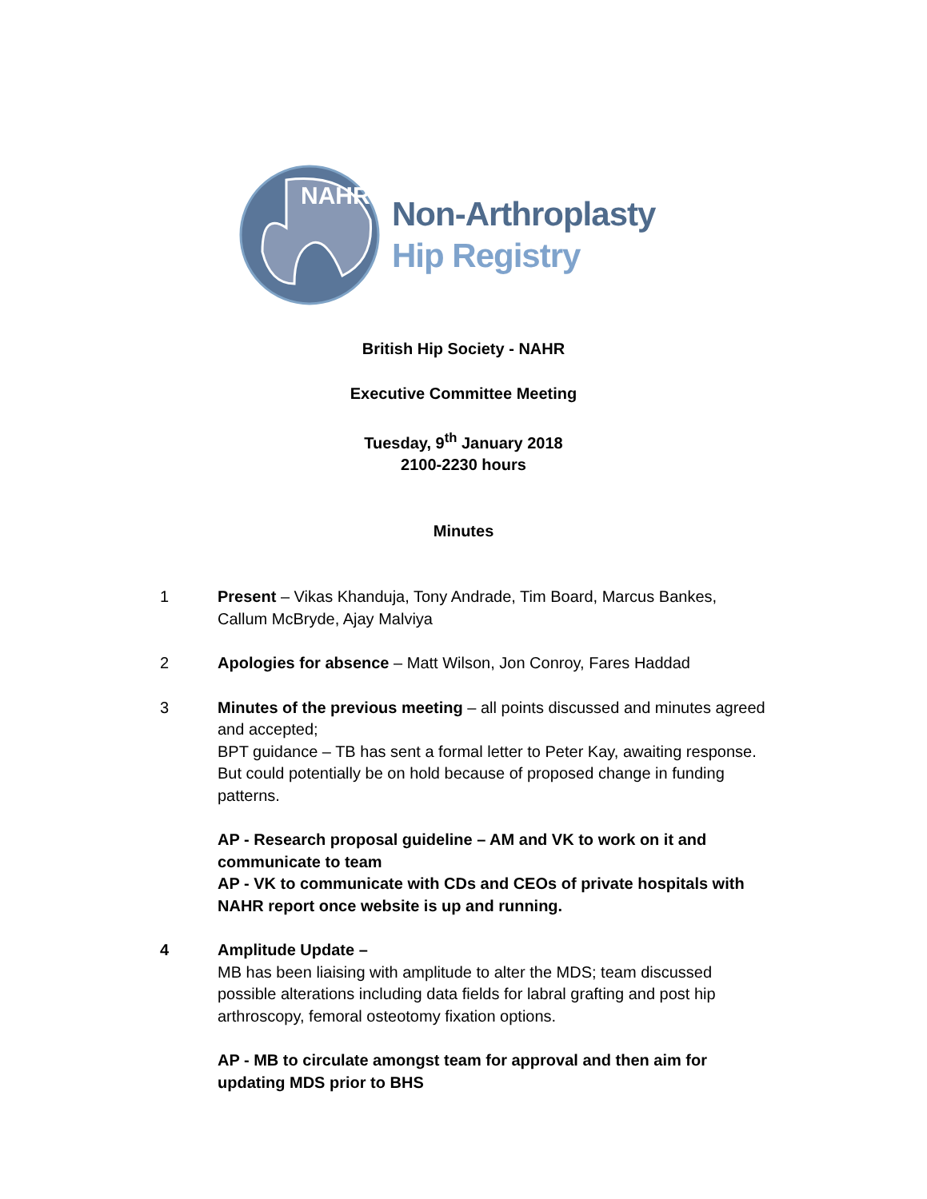NAHR
Non-Arthroplasty
Hip Registry
British Hip Society - NAHR
Executive Committee Meeting
Tuesday, 9<sup>th</sup> January 2018
2100-2230 hours
Minutes
1 Present – Vikas Khanduja, Tony Andrade, Tim Board, Marcus Bankes, Callum McBryde, Ajay Malviya
2 Apologies for absence – Matt Wilson, Jon Conroy, Fares Haddad
3 Minutes of the previous meeting – all points discussed and minutes agreed and accepted;
BPT guidance – TB has sent a formal letter to Peter Kay, awaiting response.
But could potentially be on hold because of proposed change in funding patterns.
AP - Research proposal guideline – AM and VK to work on it and communicate to team
AP - VK to communicate with CDs and CEOs of private hospitals with NAHR report once website is up and running.
4 Amplitude Update –
MB has been liaising with amplitude to alter the MDS; team discussed possible alterations including data fields for labral grafting and post hip arthroscopy, femoral osteotomy fixation options.
AP - MB to circulate amongst team for approval and then aim for updating MDS prior to BHS